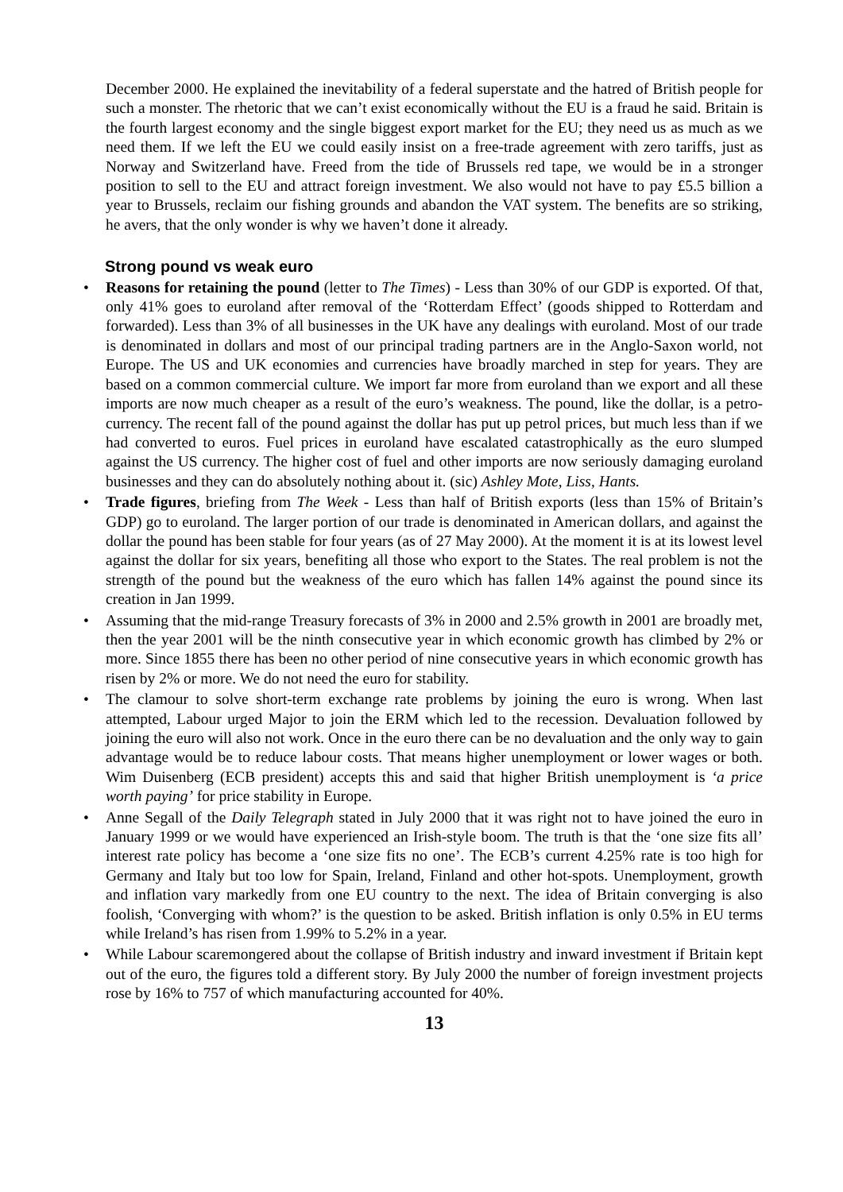December 2000. He explained the inevitability of a federal superstate and the hatred of British people for such a monster. The rhetoric that we can’t exist economically without the EU is a fraud he said. Britain is the fourth largest economy and the single biggest export market for the EU; they need us as much as we need them. If we left the EU we could easily insist on a free-trade agreement with zero tariffs, just as Norway and Switzerland have. Freed from the tide of Brussels red tape, we would be in a stronger position to sell to the EU and attract foreign investment. We also would not have to pay £5.5 billion a year to Brussels, reclaim our fishing grounds and abandon the VAT system. The benefits are so striking, he avers, that the only wonder is why we haven’t done it already.
Strong pound vs weak euro
• Reasons for retaining the pound (letter to The Times) - Less than 30% of our GDP is exported. Of that, only 41% goes to euroland after removal of the ‘Rotterdam Effect’ (goods shipped to Rotterdam and forwarded). Less than 3% of all businesses in the UK have any dealings with euroland. Most of our trade is denominated in dollars and most of our principal trading partners are in the Anglo-Saxon world, not Europe. The US and UK economies and currencies have broadly marched in step for years. They are based on a common commercial culture. We import far more from euroland than we export and all these imports are now much cheaper as a result of the euro’s weakness. The pound, like the dollar, is a petro-currency. The recent fall of the pound against the dollar has put up petrol prices, but much less than if we had converted to euros. Fuel prices in euroland have escalated catastrophically as the euro slumped against the US currency. The higher cost of fuel and other imports are now seriously damaging euroland businesses and they can do absolutely nothing about it. (sic) Ashley Mote, Liss, Hants.
• Trade figures, briefing from The Week - Less than half of British exports (less than 15% of Britain’s GDP) go to euroland. The larger portion of our trade is denominated in American dollars, and against the dollar the pound has been stable for four years (as of 27 May 2000). At the moment it is at its lowest level against the dollar for six years, benefiting all those who export to the States. The real problem is not the strength of the pound but the weakness of the euro which has fallen 14% against the pound since its creation in Jan 1999.
• Assuming that the mid-range Treasury forecasts of 3% in 2000 and 2.5% growth in 2001 are broadly met, then the year 2001 will be the ninth consecutive year in which economic growth has climbed by 2% or more. Since 1855 there has been no other period of nine consecutive years in which economic growth has risen by 2% or more. We do not need the euro for stability.
• The clamour to solve short-term exchange rate problems by joining the euro is wrong. When last attempted, Labour urged Major to join the ERM which led to the recession. Devaluation followed by joining the euro will also not work. Once in the euro there can be no devaluation and the only way to gain advantage would be to reduce labour costs. That means higher unemployment or lower wages or both. Wim Duisenberg (ECB president) accepts this and said that higher British unemployment is ‘a price worth paying’ for price stability in Europe.
• Anne Segall of the Daily Telegraph stated in July 2000 that it was right not to have joined the euro in January 1999 or we would have experienced an Irish-style boom. The truth is that the ‘one size fits all’ interest rate policy has become a ‘one size fits no one’. The ECB’s current 4.25% rate is too high for Germany and Italy but too low for Spain, Ireland, Finland and other hot-spots. Unemployment, growth and inflation vary markedly from one EU country to the next. The idea of Britain converging is also foolish, ‘Converging with whom?’ is the question to be asked. British inflation is only 0.5% in EU terms while Ireland’s has risen from 1.99% to 5.2% in a year.
• While Labour scaremongered about the collapse of British industry and inward investment if Britain kept out of the euro, the figures told a different story. By July 2000 the number of foreign investment projects rose by 16% to 757 of which manufacturing accounted for 40%.
13